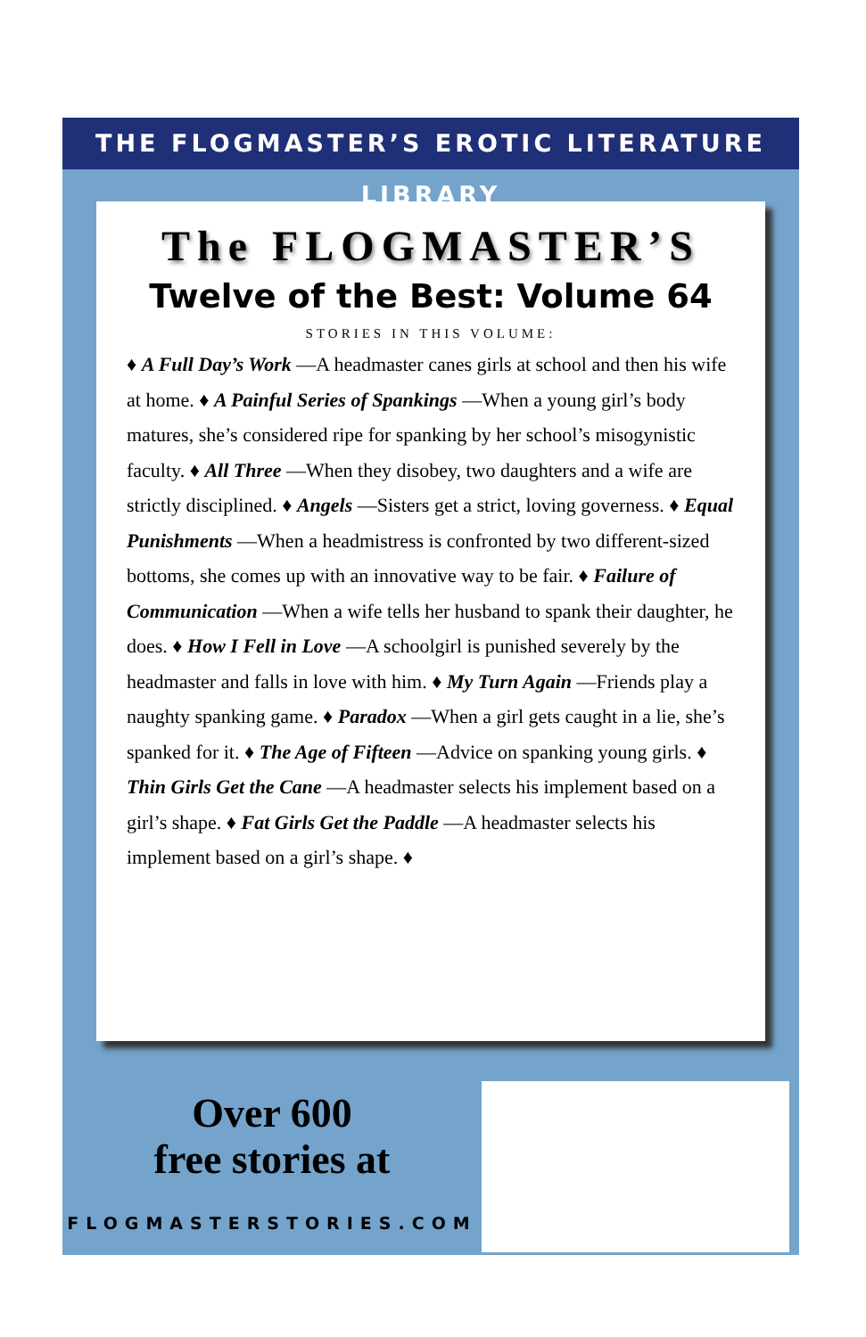THE FLOGMASTER’S EROTIC LITERATURE LIBRARY
The FLOGMASTER’S
Twelve of the Best: Volume 64
STORIES IN THIS VOLUME:
♦ A Full Day’s Work —A headmaster canes girls at school and then his wife at home. ♦ A Painful Series of Spankings —When a young girl’s body matures, she’s considered ripe for spanking by her school’s misogynistic faculty. ♦ All Three —When they disobey, two daughters and a wife are strictly disciplined. ♦ Angels —Sisters get a strict, loving governess. ♦ Equal Punishments —When a headmistress is confronted by two different-sized bottoms, she comes up with an innovative way to be fair. ♦ Failure of Communication —When a wife tells her husband to spank their daughter, he does. ♦ How I Fell in Love —A schoolgirl is punished severely by the headmaster and falls in love with him. ♦ My Turn Again —Friends play a naughty spanking game. ♦ Paradox —When a girl gets caught in a lie, she’s spanked for it. ♦ The Age of Fifteen —Advice on spanking young girls. ♦ Thin Girls Get the Cane —A headmaster selects his implement based on a girl’s shape. ♦ Fat Girls Get the Paddle —A headmaster selects his implement based on a girl’s shape. ♦
Over 600
free stories at
FLOGMASTERSTORIES.COM